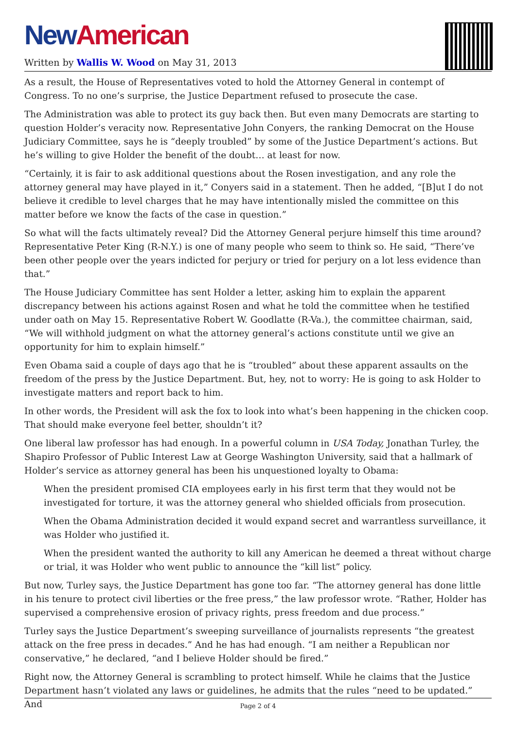New American
Written by Wallis W. Wood on May 31, 2013
As a result, the House of Representatives voted to hold the Attorney General in contempt of Congress. To no one’s surprise, the Justice Department refused to prosecute the case.
The Administration was able to protect its guy back then. But even many Democrats are starting to question Holder’s veracity now. Representative John Conyers, the ranking Democrat on the House Judiciary Committee, says he is “deeply troubled” by some of the Justice Department’s actions. But he’s willing to give Holder the benefit of the doubt… at least for now.
“Certainly, it is fair to ask additional questions about the Rosen investigation, and any role the attorney general may have played in it,” Conyers said in a statement. Then he added, “[B]ut I do not believe it credible to level charges that he may have intentionally misled the committee on this matter before we know the facts of the case in question.”
So what will the facts ultimately reveal? Did the Attorney General perjure himself this time around? Representative Peter King (R-N.Y.) is one of many people who seem to think so. He said, “There’ve been other people over the years indicted for perjury or tried for perjury on a lot less evidence than that.”
The House Judiciary Committee has sent Holder a letter, asking him to explain the apparent discrepancy between his actions against Rosen and what he told the committee when he testified under oath on May 15. Representative Robert W. Goodlatte (R-Va.), the committee chairman, said, “We will withhold judgment on what the attorney general’s actions constitute until we give an opportunity for him to explain himself.”
Even Obama said a couple of days ago that he is “troubled” about these apparent assaults on the freedom of the press by the Justice Department. But, hey, not to worry: He is going to ask Holder to investigate matters and report back to him.
In other words, the President will ask the fox to look into what’s been happening in the chicken coop. That should make everyone feel better, shouldn’t it?
One liberal law professor has had enough. In a powerful column in USA Today, Jonathan Turley, the Shapiro Professor of Public Interest Law at George Washington University, said that a hallmark of Holder’s service as attorney general has been his unquestioned loyalty to Obama:
When the president promised CIA employees early in his first term that they would not be investigated for torture, it was the attorney general who shielded officials from prosecution.
When the Obama Administration decided it would expand secret and warrantless surveillance, it was Holder who justified it.
When the president wanted the authority to kill any American he deemed a threat without charge or trial, it was Holder who went public to announce the “kill list” policy.
But now, Turley says, the Justice Department has gone too far. “The attorney general has done little in his tenure to protect civil liberties or the free press,” the law professor wrote. “Rather, Holder has supervised a comprehensive erosion of privacy rights, press freedom and due process.”
Turley says the Justice Department’s sweeping surveillance of journalists represents “the greatest attack on the free press in decades.” And he has had enough. “I am neither a Republican nor conservative,” he declared, “and I believe Holder should be fired.”
Right now, the Attorney General is scrambling to protect himself. While he claims that the Justice Department hasn’t violated any laws or guidelines, he admits that the rules “need to be updated.” And
Page 2 of 4